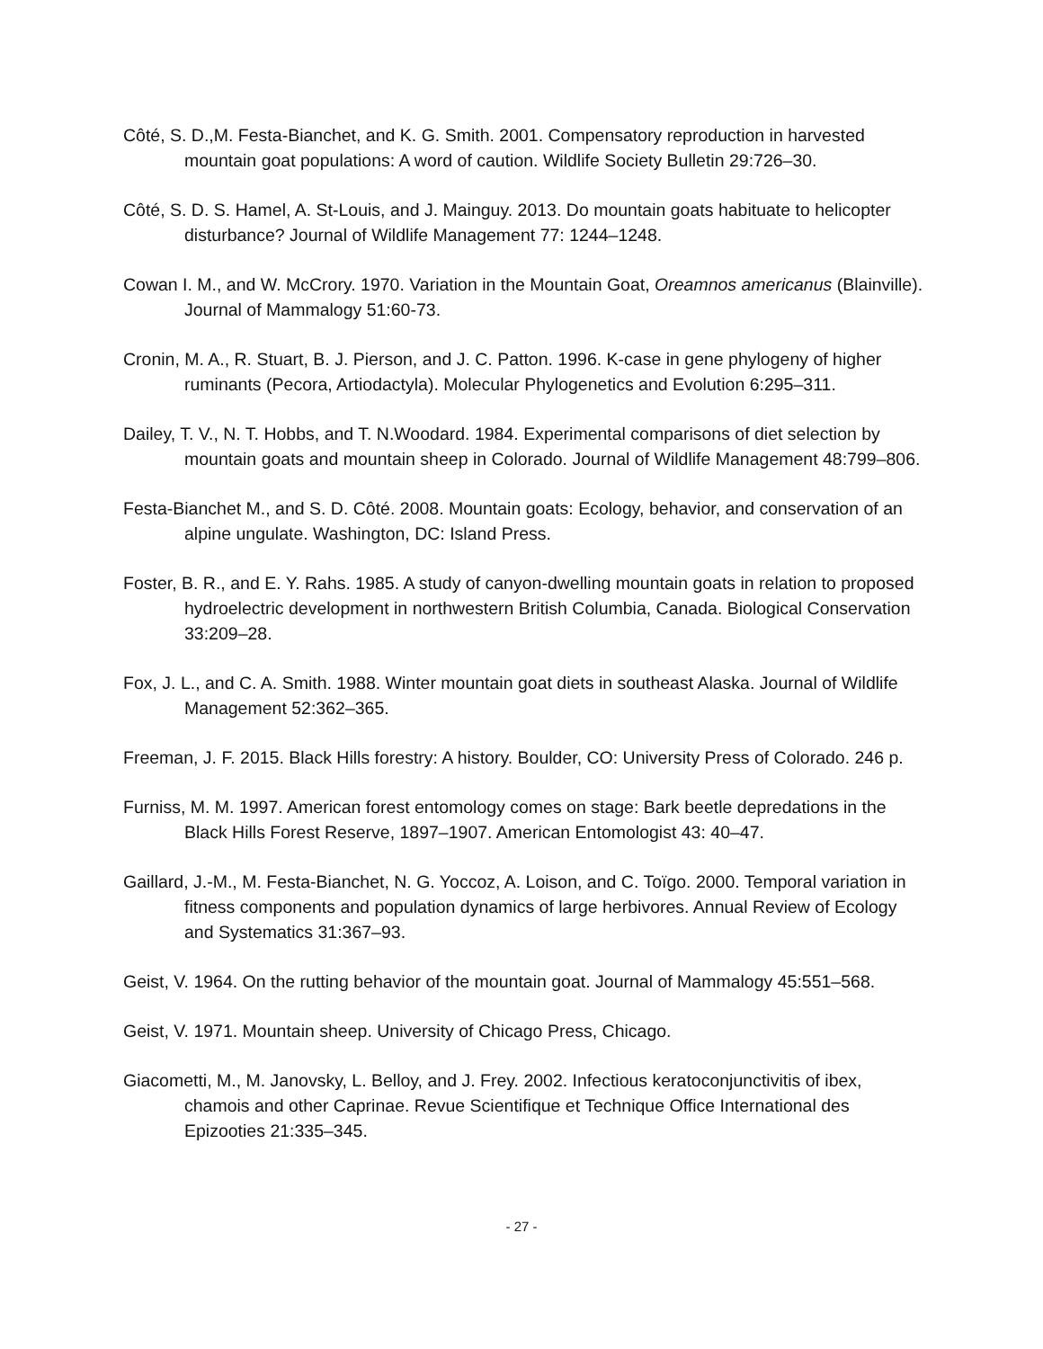Côté, S. D.,M. Festa-Bianchet, and K. G. Smith. 2001. Compensatory reproduction in harvested mountain goat populations: A word of caution. Wildlife Society Bulletin 29:726–30.
Côté, S. D. S. Hamel, A. St-Louis, and J. Mainguy. 2013. Do mountain goats habituate to helicopter disturbance? Journal of Wildlife Management 77: 1244–1248.
Cowan I. M., and W. McCrory. 1970. Variation in the Mountain Goat, Oreamnos americanus (Blainville). Journal of Mammalogy 51:60-73.
Cronin, M. A., R. Stuart, B. J. Pierson, and J. C. Patton. 1996. K-case in gene phylogeny of higher ruminants (Pecora, Artiodactyla). Molecular Phylogenetics and Evolution 6:295–311.
Dailey, T. V., N. T. Hobbs, and T. N.Woodard. 1984. Experimental comparisons of diet selection by mountain goats and mountain sheep in Colorado. Journal of Wildlife Management 48:799–806.
Festa-Bianchet M., and S. D. Côté. 2008. Mountain goats: Ecology, behavior, and conservation of an alpine ungulate. Washington, DC: Island Press.
Foster, B. R., and E. Y. Rahs. 1985. A study of canyon-dwelling mountain goats in relation to proposed hydroelectric development in northwestern British Columbia, Canada. Biological Conservation 33:209–28.
Fox, J. L., and C. A. Smith. 1988. Winter mountain goat diets in southeast Alaska. Journal of Wildlife Management 52:362–365.
Freeman, J. F. 2015. Black Hills forestry: A history. Boulder, CO: University Press of Colorado. 246 p.
Furniss, M. M. 1997. American forest entomology comes on stage: Bark beetle depredations in the Black Hills Forest Reserve, 1897–1907. American Entomologist 43: 40–47.
Gaillard, J.-M., M. Festa-Bianchet, N. G. Yoccoz, A. Loison, and C. Toïgo. 2000. Temporal variation in fitness components and population dynamics of large herbivores. Annual Review of Ecology and Systematics 31:367–93.
Geist, V. 1964. On the rutting behavior of the mountain goat. Journal of Mammalogy 45:551–568.
Geist, V. 1971. Mountain sheep. University of Chicago Press, Chicago.
Giacometti, M., M. Janovsky, L. Belloy, and J. Frey. 2002. Infectious keratoconjunctivitis of ibex, chamois and other Caprinae. Revue Scientifique et Technique Office International des Epizooties 21:335–345.
- 27 -